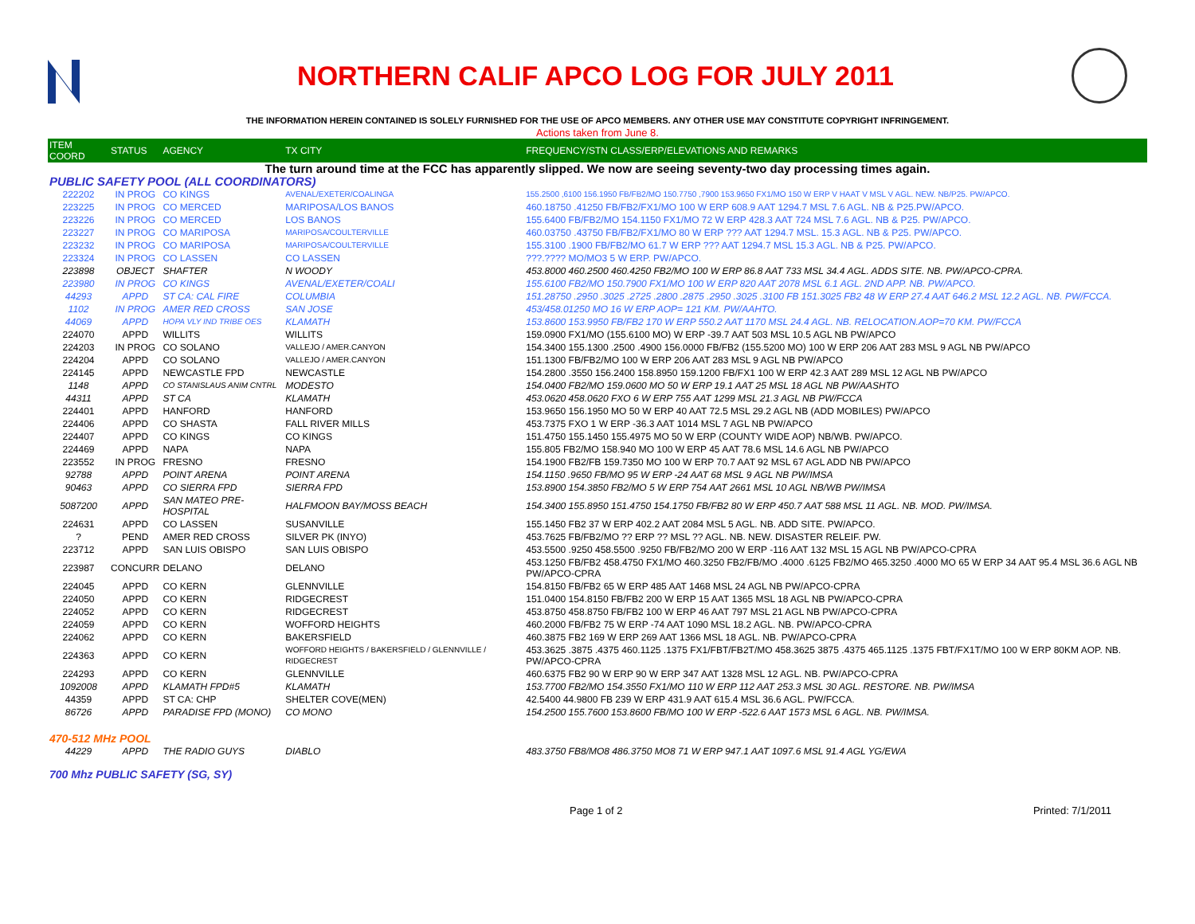NORTHERN CALIF APCO LOG FOR JULY 2011
THE INFORMATION HEREIN CONTAINED IS SOLELY FURNISHED FOR THE USE OF APCO MEMBERS. ANY OTHER USE MAY CONSTITUTE COPYRIGHT INFRINGEMENT.
Actions taken from June 8.
| ITEM COORD | STATUS | AGENCY | TX CITY | FREQUENCY/STN CLASS/ERP/ELEVATIONS AND REMARKS |
| --- | --- | --- | --- | --- |
| The turn around time at the FCC has apparently slipped. We now are seeing seventy-two day processing times again. | | | | |
| PUBLIC SAFETY POOL (ALL COORDINATORS) | | | | |
| 222202 | IN PROG | CO KINGS | AVENAL/EXETER/COALINGA | 155.2500 ,6100 156.1950 FB/FB2/MO 150.7750 ,7900 153.9650 FX1/MO 150 W ERP V HAAT V MSL V AGL. NEW. NB/P25. PW/APCO. |
| 223225 | IN PROG | CO MERCED | MARIPOSA/LOS BANOS | 460.18750 .41250 FB/FB2/FX1/MO 100 W ERP 608.9 AAT 1294.7 MSL 7.6 AGL. NB & P25.PW/APCO. |
| 223226 | IN PROG | CO MERCED | LOS BANOS | 155.6400 FB/FB2/MO 154.1150 FX1/MO 72 W ERP 428.3 AAT 724 MSL 7.6 AGL. NB & P25. PW/APCO. |
| 223227 | IN PROG | CO MARIPOSA | MARIPOSA/COULTERVILLE | 460.03750 .43750 FB/FB2/FX1/MO 80 W ERP ??? AAT 1294.7 MSL. 15.3 AGL. NB & P25. PW/APCO. |
| 223232 | IN PROG | CO MARIPOSA | MARIPOSA/COULTERVILLE | 155.3100 .1900 FB/FB2/MO 61.7 W ERP ??? AAT 1294.7 MSL 15.3 AGL. NB & P25. PW/APCO. |
| 223324 | IN PROG | CO LASSEN | CO LASSEN | ???.???? MO/MO3 5 W ERP. PW/APCO. |
| 223898 | OBJECT | SHAFTER | N WOODY | 453.8000 460.2500 460.4250 FB2/MO 100 W ERP 86.8 AAT 733 MSL 34.4 AGL. ADDS SITE. NB. PW/APCO-CPRA. |
| 223980 | IN PROG | CO KINGS | AVENAL/EXETER/COALI | 155.6100 FB2/MO 150.7900 FX1/MO 100 W ERP 820 AAT 2078 MSL 6.1 AGL. 2ND APP. NB. PW/APCO. |
| 44293 | APPD | ST CA: CAL FIRE | COLUMBIA | 151.28750 .2950 .3025 .2725 .2800 .2875 .2950 .3025 .3100 FB 151.3025 FB2 48 W ERP 27.4 AAT 646.2 MSL 12.2 AGL. NB. PW/FCCA. |
| 1102 | IN PROG | AMER RED CROSS | SAN JOSE | 453/458.01250 MO 16 W ERP AOP= 121 KM. PW/AAHTO. |
| 44069 | APPD | HOPA VLY IND TRIBE OES | KLAMATH | 153.8600 153.9950 FB/FB2 170 W ERP 550.2 AAT 1170 MSL 24.4 AGL. NB. RELOCATION.AOP=70 KM. PW/FCCA |
| 224070 | APPD | WILLITS | WILLITS | 159.0900 FX1/MO (155.6100 MO) W ERP -39.7 AAT 503 MSL 10.5 AGL NB PW/APCO |
| 224203 | IN PROG | CO SOLANO | VALLEJO / AMER.CANYON | 154.3400 155.1300 .2500 .4900 156.0000 FB/FB2 (155.5200 MO) 100 W ERP 206 AAT 283 MSL 9 AGL NB PW/APCO |
| 224204 | APPD | CO SOLANO | VALLEJO / AMER.CANYON | 151.1300 FB/FB2/MO 100 W ERP 206 AAT 283 MSL 9 AGL NB PW/APCO |
| 224145 | APPD | NEWCASTLE FPD | NEWCASTLE | 154.2800 .3550 156.2400 158.8950 159.1200 FB/FX1 100 W ERP 42.3 AAT 289 MSL 12 AGL NB PW/APCO |
| 1148 | APPD | CO STANISLAUS ANIM CNTRL | MODESTO | 154.0400 FB2/MO 159.0600 MO 50 W ERP 19.1 AAT 25 MSL 18 AGL NB PW/AASHTO |
| 44311 | APPD | ST CA | KLAMATH | 453.0620 458.0620 FXO 6 W ERP 755 AAT 1299 MSL 21.3 AGL NB PW/FCCA |
| 224401 | APPD | HANFORD | HANFORD | 153.9650 156.1950 MO 50 W ERP 40 AAT 72.5 MSL 29.2 AGL NB (ADD MOBILES) PW/APCO |
| 224406 | APPD | CO SHASTA | FALL RIVER MILLS | 453.7375 FXO 1 W ERP -36.3 AAT 1014 MSL 7 AGL NB PW/APCO |
| 224407 | APPD | CO KINGS | CO KINGS | 151.4750 155.1450 155.4975 MO 50 W ERP (COUNTY WIDE AOP) NB/WB. PW/APCO. |
| 224469 | APPD | NAPA | NAPA | 155.805 FB2/MO 158.940 MO 100 W ERP 45 AAT 78.6 MSL 14.6 AGL NB PW/APCO |
| 223552 | IN PROG | FRESNO | FRESNO | 154.1900 FB2/FB 159.7350 MO 100 W ERP 70.7 AAT 92 MSL 67 AGL ADD NB PW/APCO |
| 92788 | APPD | POINT ARENA | POINT ARENA | 154.1150 .9650 FB/MO 95 W ERP -24 AAT 68 MSL 9 AGL NB PW/IMSA |
| 90463 | APPD | CO SIERRA FPD | SIERRA FPD | 153.8900 154.3850 FB2/MO 5 W ERP 754 AAT 2661 MSL 10 AGL NB/WB PW/IMSA |
| 5087200 | APPD | SAN MATEO PRE-HOSPITAL | HALFMOON BAY/MOSS BEACH | 154.3400 155.8950 151.4750 154.1750 FB/FB2 80 W ERP 450.7 AAT 588 MSL 11 AGL. NB. MOD. PW/IMSA. |
| 224631 | APPD | CO LASSEN | SUSANVILLE | 155.1450 FB2 37 W ERP 402.2 AAT 2084 MSL 5 AGL. NB. ADD SITE. PW/APCO. |
| ? | PEND | AMER RED CROSS | SILVER PK (INYO) | 453.7625 FB/FB2/MO ?? ERP ?? MSL ?? AGL. NB. NEW. DISASTER RELEIF. PW. |
| 223712 | APPD | SAN LUIS OBISPO | SAN LUIS OBISPO | 453.5500 .9250 458.5500 .9250 FB/FB2/MO 200 W ERP -116 AAT 132 MSL 15 AGL NB PW/APCO-CPRA |
| 223987 | CONCURR | DELANO | DELANO | 453.1250 FB/FB2 458.4750 FX1/MO 460.3250 FB2/FB/MO .4000 .6125 FB2/MO 465.3250 .4000 MO 65 W ERP 34 AAT 95.4 MSL 36.6 AGL NB PW/APCO-CPRA |
| 224045 | APPD | CO KERN | GLENNVILLE | 154.8150 FB/FB2 65 W ERP 485 AAT 1468 MSL 24 AGL NB PW/APCO-CPRA |
| 224050 | APPD | CO KERN | RIDGECREST | 151.0400 154.8150 FB/FB2 200 W ERP 15 AAT 1365 MSL 18 AGL NB PW/APCO-CPRA |
| 224052 | APPD | CO KERN | RIDGECREST | 453.8750 458.8750 FB/FB2 100 W ERP 46 AAT 797 MSL 21 AGL NB PW/APCO-CPRA |
| 224059 | APPD | CO KERN | WOFFORD HEIGHTS | 460.2000 FB/FB2 75 W ERP -74 AAT 1090 MSL 18.2 AGL. NB. PW/APCO-CPRA |
| 224062 | APPD | CO KERN | BAKERSFIELD | 460.3875 FB2 169 W ERP 269 AAT 1366 MSL 18 AGL. NB. PW/APCO-CPRA |
| 224363 | APPD | CO KERN | WOFFORD HEIGHTS / BAKERSFIELD / GLENNVILLE / RIDGECREST | 453.3625 .3875 .4375 460.1125 .1375 FX1/FBT/FB2T/MO 458.3625 3875 .4375 465.1125 .1375 FBT/FX1T/MO 100 W ERP 80KM AOP. NB. PW/APCO-CPRA |
| 224293 | APPD | CO KERN | GLENNVILLE | 460.6375 FB2 90 W ERP 90 W ERP 347 AAT 1328 MSL 12 AGL. NB. PW/APCO-CPRA |
| 1092008 | APPD | KLAMATH FPD#5 | KLAMATH | 153.7700 FB2/MO 154.3550 FX1/MO 110 W ERP 112 AAT 253.3 MSL 30 AGL. RESTORE. NB. PW/IMSA |
| 44359 | APPD | ST CA: CHP | SHELTER COVE(MEN) | 42.5400 44.9800 FB 239 W ERP 431.9 AAT 615.4 MSL 36.6 AGL. PW/FCCA. |
| 86726 | APPD | PARADISE FPD (MONO) | CO MONO | 154.2500 155.7600 153.8600 FB/MO 100 W ERP -522.6 AAT 1573 MSL 6 AGL. NB. PW/IMSA. |
| 470-512 MHz POOL | | | | |
| 44229 | APPD | THE RADIO GUYS | DIABLO | 483.3750 FB8/MO8 486.3750 MO8 71 W ERP 947.1 AAT 1097.6 MSL 91.4 AGL YG/EWA |
| 700 Mhz PUBLIC SAFETY (SG, SY) | | | | |
Page 1 of 2 Printed: 7/1/2011